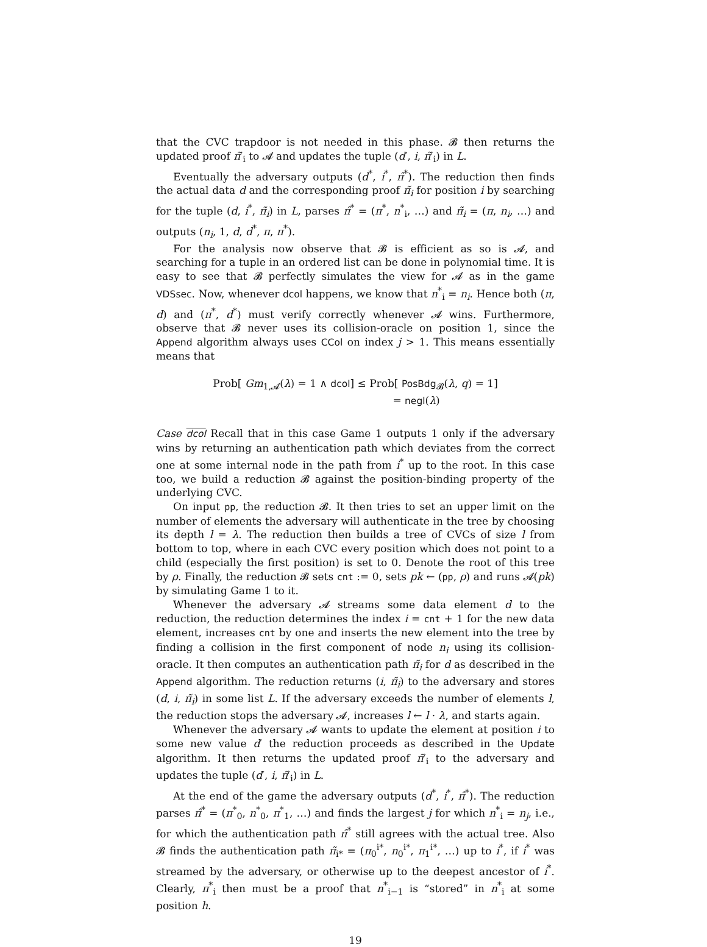that the CVC trapdoor is not needed in this phase. 𝓑 then returns the updated proof π̃′<sub>i</sub> to 𝓐 and updates the tuple (d′, i, π̃′<sub>i</sub>) in L.
Eventually the adversary outputs (d<sup>*</sup>, i<sup>*</sup>, π̂<sup>*</sup>). The reduction then finds the actual data d and the corresponding proof π̃<sub>i</sub> for position i by searching for the tuple (d, i<sup>*</sup>, π̃<sub>i</sub>) in L, parses π̂<sup>*</sup> = (π<sup>*</sup>, n<sup>*</sup><sub>i</sub>, …) and π̃<sub>i</sub> = (π, n<sub>i</sub>, …) and outputs (n<sub>i</sub>, 1, d, d<sup>*</sup>, π, π<sup>*</sup>).
For the analysis now observe that 𝓑 is efficient as so is 𝓐, and searching for a tuple in an ordered list can be done in polynomial time. It is easy to see that 𝓑 perfectly simulates the view for 𝓐 as in the game VDSsec. Now, whenever dcol happens, we know that n<sup>*</sup><sub>i</sub> = n<sub>i</sub>. Hence both (π, d) and (π<sup>*</sup>, d<sup>*</sup>) must verify correctly whenever 𝓐 wins. Furthermore, observe that 𝓑 never uses its collision-oracle on position 1, since the Append algorithm always uses CCol on index j > 1. This means essentially means that
Prob[ Gm<sub>1,𝓐</sub>(λ) = 1 ∧ dcol] ≤ Prob[ PosBdg<sub>𝓑</sub>(λ, q) = 1]
= negl(λ)
Case dcol Recall that in this case Game 1 outputs 1 only if the adversary wins by returning an authentication path which deviates from the correct one at some internal node in the path from i<sup>*</sup> up to the root. In this case too, we build a reduction 𝓑 against the position-binding property of the underlying CVC.
On input pp, the reduction 𝓑. It then tries to set an upper limit on the number of elements the adversary will authenticate in the tree by choosing its depth l = λ. The reduction then builds a tree of CVCs of size l from bottom to top, where in each CVC every position which does not point to a child (especially the first position) is set to 0. Denote the root of this tree by ρ. Finally, the reduction 𝓑 sets cnt := 0, sets pk ← (pp, ρ) and runs 𝓐(pk) by simulating Game 1 to it.
Whenever the adversary 𝓐 streams some data element d to the reduction, the reduction determines the index i = cnt + 1 for the new data element, increases cnt by one and inserts the new element into the tree by finding a collision in the first component of node n<sub>i</sub> using its collision-oracle. It then computes an authentication path π̃<sub>i</sub> for d as described in the Append algorithm. The reduction returns (i, π̃<sub>i</sub>) to the adversary and stores (d, i, π̃<sub>i</sub>) in some list L. If the adversary exceeds the number of elements l, the reduction stops the adversary 𝓐, increases l ← l · λ, and starts again.
Whenever the adversary 𝓐 wants to update the element at position i to some new value d′ the reduction proceeds as described in the Update algorithm. It then returns the updated proof π̃′<sub>i</sub> to the adversary and updates the tuple (d′, i, π̃′<sub>i</sub>) in L.
At the end of the game the adversary outputs (d<sup>*</sup>, i<sup>*</sup>, π̂<sup>*</sup>). The reduction parses π̂<sup>*</sup> = (π<sup>*</sup><sub>0</sub>, n<sup>*</sup><sub>0</sub>, π<sup>*</sup><sub>1</sub>, …) and finds the largest j for which n<sup>*</sup><sub>i</sub> = n<sub>j</sub>, i.e., for which the authentication path π̂<sup>*</sup> still agrees with the actual tree. Also 𝓑 finds the authentication path π̃<sub>i*</sub> = (π<sub>0</sub><sup>i*</sup>, n<sub>0</sub><sup>i*</sup>, π<sub>1</sub><sup>i*</sup>, …) up to i<sup>*</sup>, if i<sup>*</sup> was streamed by the adversary, or otherwise up to the deepest ancestor of i<sup>*</sup>. Clearly, π<sup>*</sup><sub>i</sub> then must be a proof that n<sup>*</sup><sub>i−1</sub> is “stored” in n<sup>*</sup><sub>i</sub> at some position h.
19